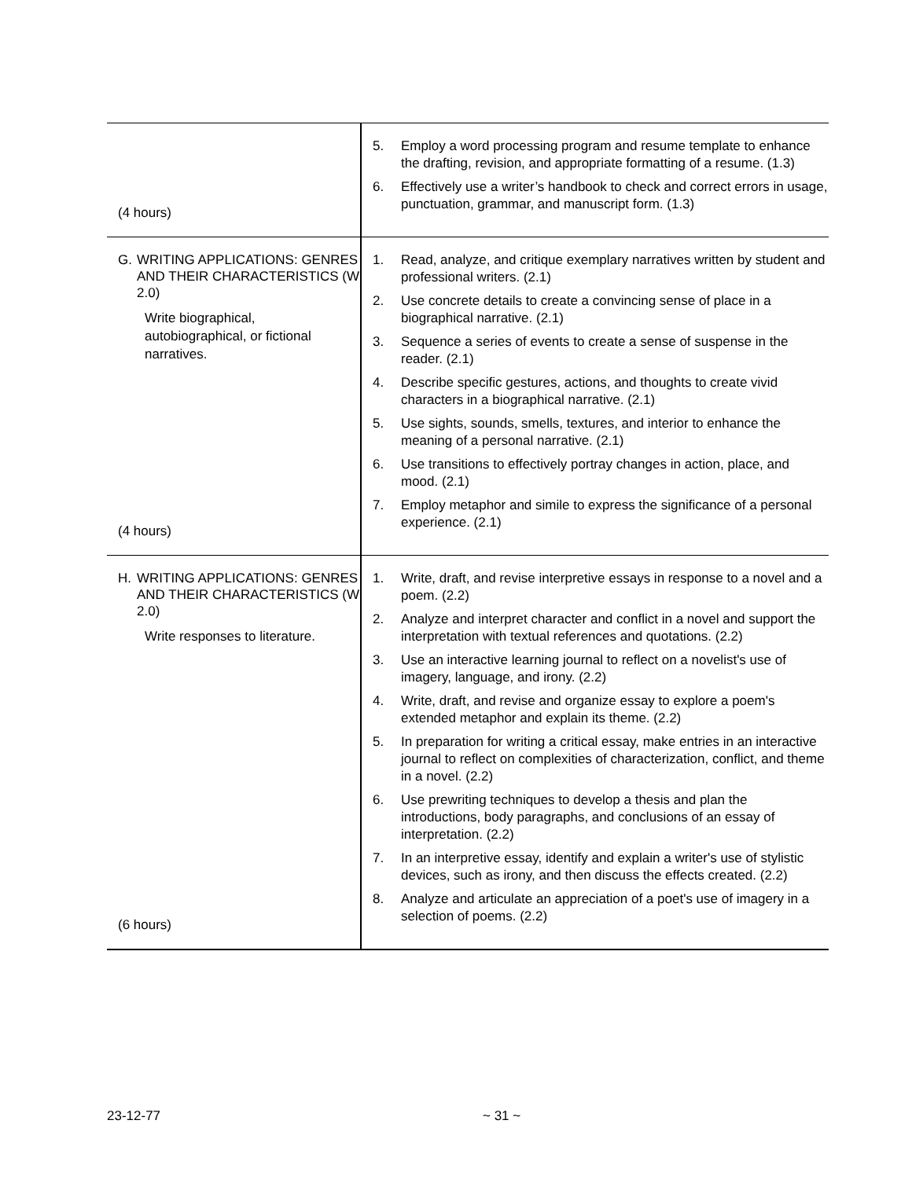| (4 hours) | 5. Employ a word processing program and resume template to enhance the drafting, revision, and appropriate formatting of a resume. (1.3) 6. Effectively use a writer’s handbook to check and correct errors in usage, punctuation, grammar, and manuscript form. (1.3) |
| G. WRITING APPLICATIONS: GENRES AND THEIR CHARACTERISTICS (W 2.0) Write biographical, autobiographical, or fictional narratives. (4 hours) | 1. Read, analyze, and critique exemplary narratives written by student and professional writers. (2.1) 2. Use concrete details to create a convincing sense of place in a biographical narrative. (2.1) 3. Sequence a series of events to create a sense of suspense in the reader. (2.1) 4. Describe specific gestures, actions, and thoughts to create vivid characters in a biographical narrative. (2.1) 5. Use sights, sounds, smells, textures, and interior to enhance the meaning of a personal narrative. (2.1) 6. Use transitions to effectively portray changes in action, place, and mood. (2.1) 7. Employ metaphor and simile to express the significance of a personal experience. (2.1) |
| H. WRITING APPLICATIONS: GENRES AND THEIR CHARACTERISTICS (W 2.0) Write responses to literature. (6 hours) | 1. Write, draft, and revise interpretive essays in response to a novel and a poem. (2.2) 2. Analyze and interpret character and conflict in a novel and support the interpretation with textual references and quotations. (2.2) 3. Use an interactive learning journal to reflect on a novelist's use of imagery, language, and irony. (2.2) 4. Write, draft, and revise and organize essay to explore a poem's extended metaphor and explain its theme. (2.2) 5. In preparation for writing a critical essay, make entries in an interactive journal to reflect on complexities of characterization, conflict, and theme in a novel. (2.2) 6. Use prewriting techniques to develop a thesis and plan the introductions, body paragraphs, and conclusions of an essay of interpretation. (2.2) 7. In an interpretive essay, identify and explain a writer's use of stylistic devices, such as irony, and then discuss the effects created. (2.2) 8. Analyze and articulate an appreciation of a poet's use of imagery in a selection of poems. (2.2) |
23-12-77 ~ 31 ~